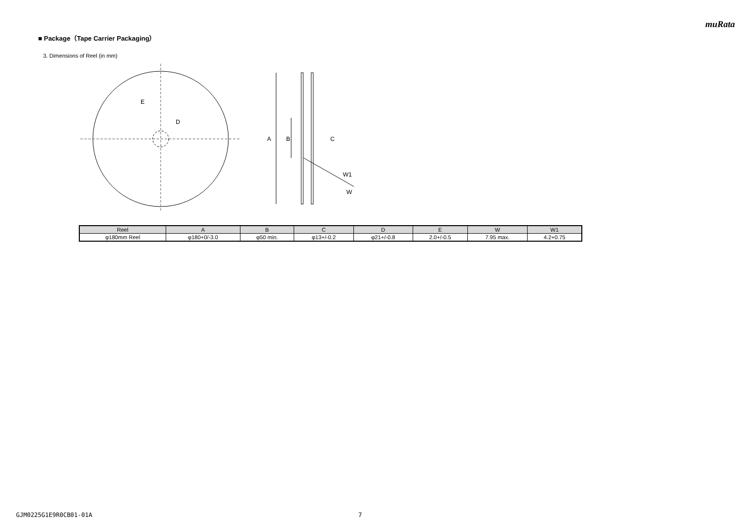muRata
■ Package（Tape Carrier Packaging）
3. Dimensions of Reel (in mm)
E
D
A
B
C
W1
W
| Reel | A | B | C | D | E | W | W1 |
| --- | --- | --- | --- | --- | --- | --- | --- |
| φ180mm Reel | φ180+0/-3.0 | φ50 min. | φ13+/-0.2 | φ21+/-0.8 | 2.0+/-0.5 | 7.95 max. | 4.2+0.75 |
GJM0225G1E9R0CB01-01A 7